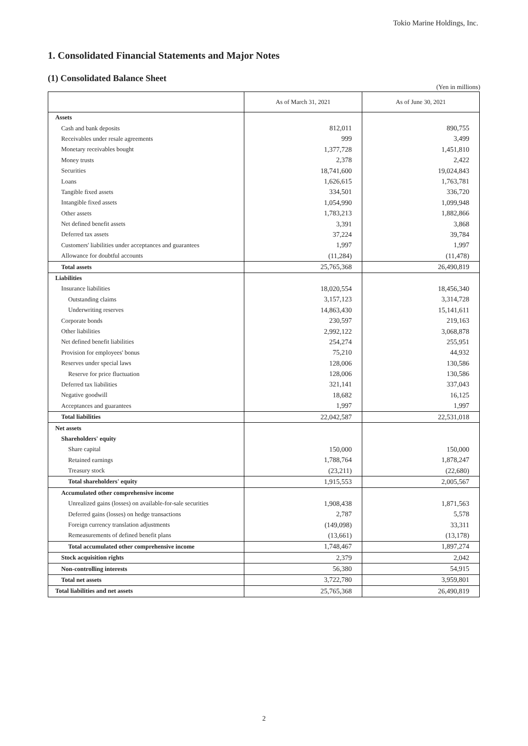Tokio Marine Holdings, Inc.
1. Consolidated Financial Statements and Major Notes
(1) Consolidated Balance Sheet
(Yen in millions)
| | As of March 31, 2021 | As of June 30, 2021 |
| --- | --- | --- |
| Assets | | |
| Cash and bank deposits | 812,011 | 890,755 |
| Receivables under resale agreements | 999 | 3,499 |
| Monetary receivables bought | 1,377,728 | 1,451,810 |
| Money trusts | 2,378 | 2,422 |
| Securities | 18,741,600 | 19,024,843 |
| Loans | 1,626,615 | 1,763,781 |
| Tangible fixed assets | 334,501 | 336,720 |
| Intangible fixed assets | 1,054,990 | 1,099,948 |
| Other assets | 1,783,213 | 1,882,866 |
| Net defined benefit assets | 3,391 | 3,868 |
| Deferred tax assets | 37,224 | 39,784 |
| Customers' liabilities under acceptances and guarantees | 1,997 | 1,997 |
| Allowance for doubtful accounts | (11,284) | (11,478) |
| Total assets | 25,765,368 | 26,490,819 |
| Liabilities | | |
| Insurance liabilities | 18,020,554 | 18,456,340 |
| Outstanding claims | 3,157,123 | 3,314,728 |
| Underwriting reserves | 14,863,430 | 15,141,611 |
| Corporate bonds | 230,597 | 219,163 |
| Other liabilities | 2,992,122 | 3,068,878 |
| Net defined benefit liabilities | 254,274 | 255,951 |
| Provision for employees' bonus | 75,210 | 44,932 |
| Reserves under special laws | 128,006 | 130,586 |
| Reserve for price fluctuation | 128,006 | 130,586 |
| Deferred tax liabilities | 321,141 | 337,043 |
| Negative goodwill | 18,682 | 16,125 |
| Acceptances and guarantees | 1,997 | 1,997 |
| Total liabilities | 22,042,587 | 22,531,018 |
| Net assets | | |
| Shareholders' equity | | |
| Share capital | 150,000 | 150,000 |
| Retained earnings | 1,788,764 | 1,878,247 |
| Treasury stock | (23,211) | (22,680) |
| Total shareholders' equity | 1,915,553 | 2,005,567 |
| Accumulated other comprehensive income | | |
| Unrealized gains (losses) on available-for-sale securities | 1,908,438 | 1,871,563 |
| Deferred gains (losses) on hedge transactions | 2,787 | 5,578 |
| Foreign currency translation adjustments | (149,098) | 33,311 |
| Remeasurements of defined benefit plans | (13,661) | (13,178) |
| Total accumulated other comprehensive income | 1,748,467 | 1,897,274 |
| Stock acquisition rights | 2,379 | 2,042 |
| Non-controlling interests | 56,380 | 54,915 |
| Total net assets | 3,722,780 | 3,959,801 |
| Total liabilities and net assets | 25,765,368 | 26,490,819 |
2